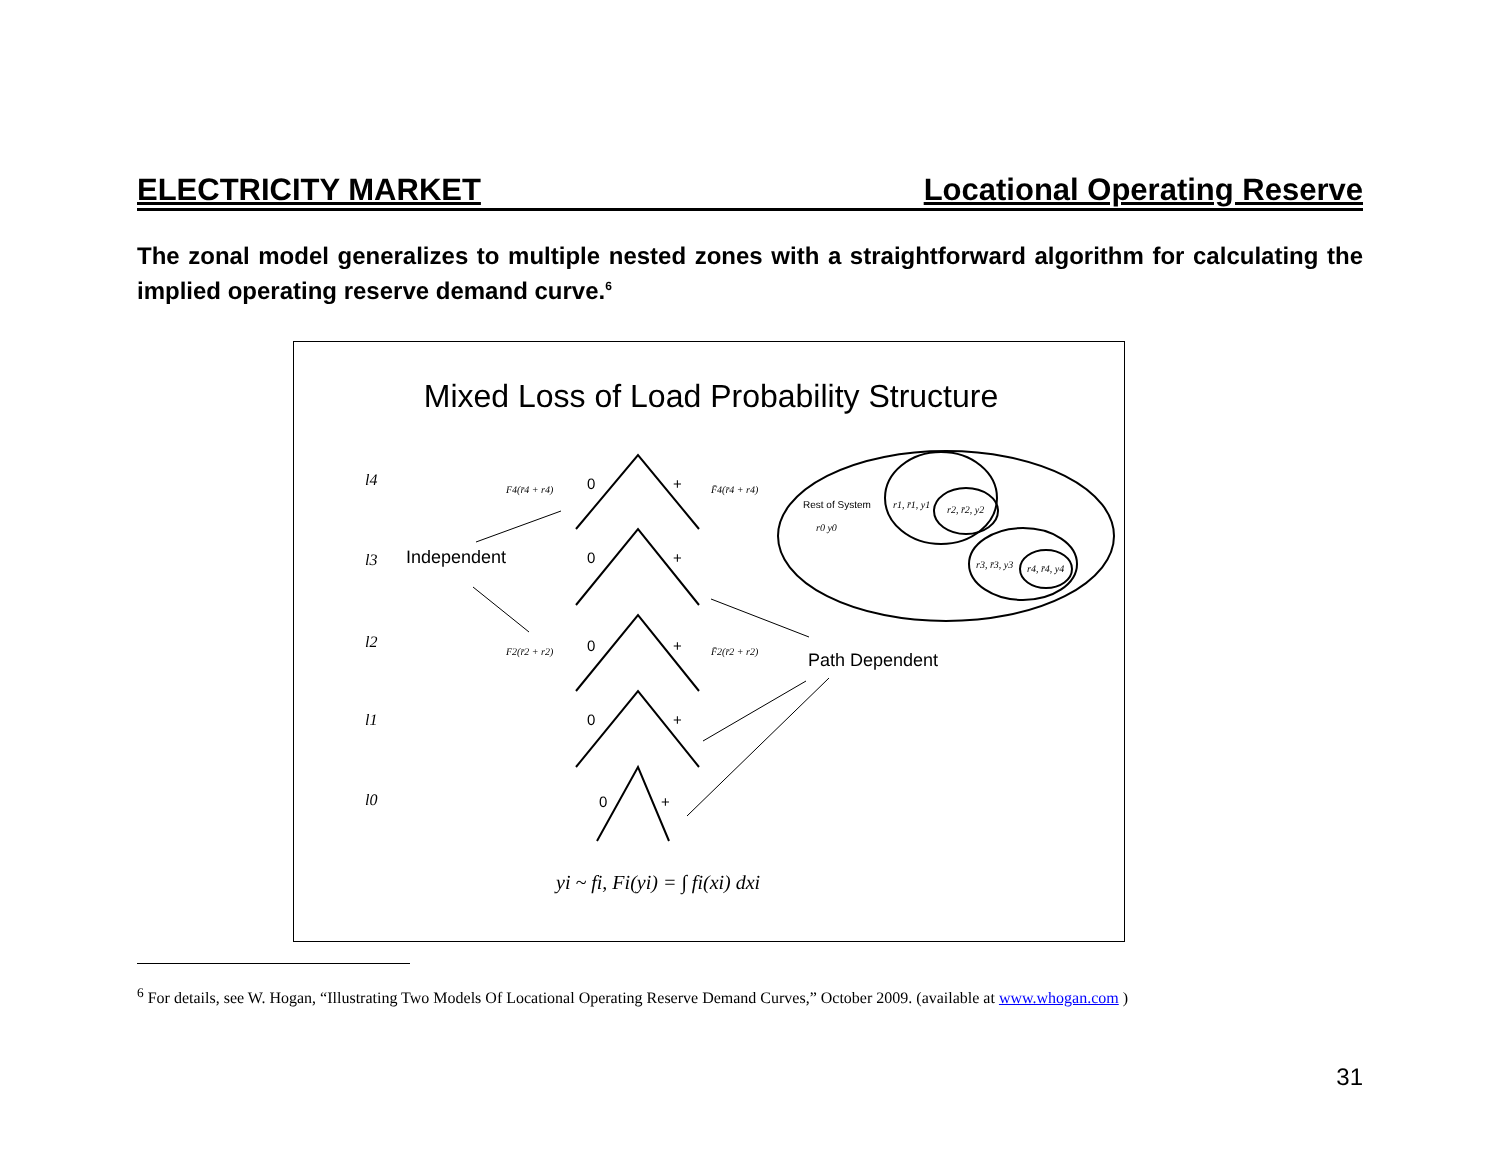ELECTRICITY MARKET Locational Operating Reserve
The zonal model generalizes to multiple nested zones with a straightforward algorithm for calculating the implied operating reserve demand curve.<sup>6</sup>
Mixed Loss of Load Probability Structure
l4
l3
l2
l1
l0
0
+
0
+
0
+
0
+
0
+
Independent
Path Dependent
Rest of System
F4(r̄4 + r4)
F̄4(r̄4 + r4)
F2(r̄2 + r2)
F̄2(r̄2 + r2)
r1, r̄1, y1
r2, r̄2, y2
r0 y0
r3, r̄3, y3
r4, r̄4, y4
yi ~ fi, Fi(yi) = ∫ fi(xi) dxi
<sup>6</sup> For details, see W. Hogan, “Illustrating Two Models Of Locational Operating Reserve Demand Curves,” October 2009. (available at www.whogan.com )
31